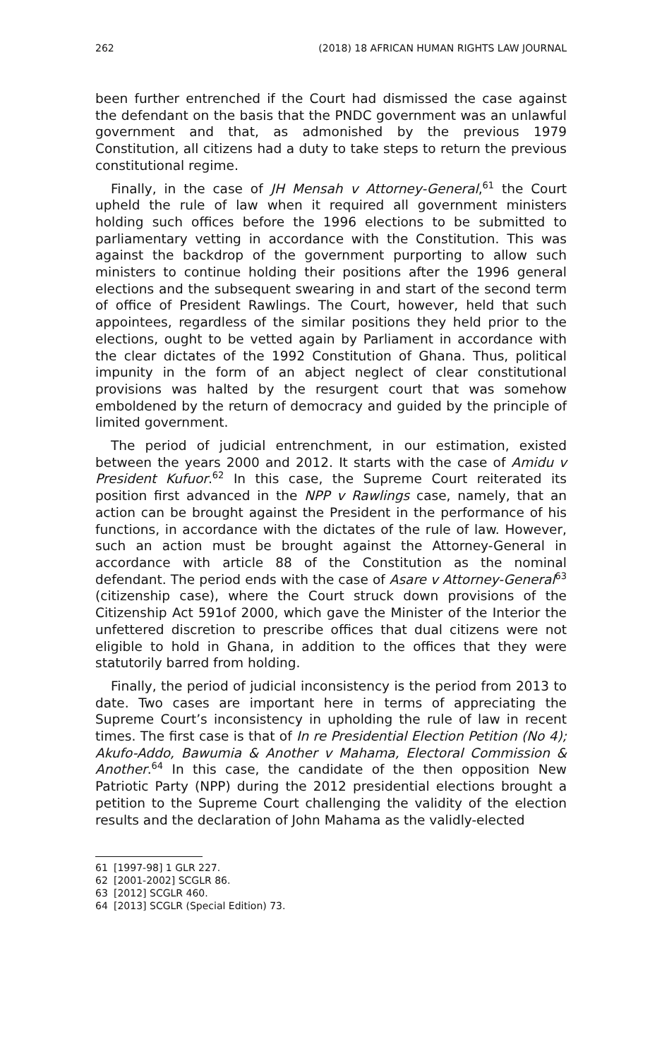262 (2018) 18 AFRICAN HUMAN RIGHTS LAW JOURNAL
been further entrenched if the Court had dismissed the case against the defendant on the basis that the PNDC government was an unlawful government and that, as admonished by the previous 1979 Constitution, all citizens had a duty to take steps to return the previous constitutional regime.
Finally, in the case of JH Mensah v Attorney-General,<sup>61</sup> the Court upheld the rule of law when it required all government ministers holding such offices before the 1996 elections to be submitted to parliamentary vetting in accordance with the Constitution. This was against the backdrop of the government purporting to allow such ministers to continue holding their positions after the 1996 general elections and the subsequent swearing in and start of the second term of office of President Rawlings. The Court, however, held that such appointees, regardless of the similar positions they held prior to the elections, ought to be vetted again by Parliament in accordance with the clear dictates of the 1992 Constitution of Ghana. Thus, political impunity in the form of an abject neglect of clear constitutional provisions was halted by the resurgent court that was somehow emboldened by the return of democracy and guided by the principle of limited government.
The period of judicial entrenchment, in our estimation, existed between the years 2000 and 2012. It starts with the case of Amidu v President Kufuor.<sup>62</sup> In this case, the Supreme Court reiterated its position first advanced in the NPP v Rawlings case, namely, that an action can be brought against the President in the performance of his functions, in accordance with the dictates of the rule of law. However, such an action must be brought against the Attorney-General in accordance with article 88 of the Constitution as the nominal defendant. The period ends with the case of Asare v Attorney-General<sup>63</sup> (citizenship case), where the Court struck down provisions of the Citizenship Act 591of 2000, which gave the Minister of the Interior the unfettered discretion to prescribe offices that dual citizens were not eligible to hold in Ghana, in addition to the offices that they were statutorily barred from holding.
Finally, the period of judicial inconsistency is the period from 2013 to date. Two cases are important here in terms of appreciating the Supreme Court’s inconsistency in upholding the rule of law in recent times. The first case is that of In re Presidential Election Petition (No 4); Akufo-Addo, Bawumia & Another v Mahama, Electoral Commission & Another.<sup>64</sup> In this case, the candidate of the then opposition New Patriotic Party (NPP) during the 2012 presidential elections brought a petition to the Supreme Court challenging the validity of the election results and the declaration of John Mahama as the validly-elected
61 [1997-98] 1 GLR 227.
62 [2001-2002] SCGLR 86.
63 [2012] SCGLR 460.
64 [2013] SCGLR (Special Edition) 73.